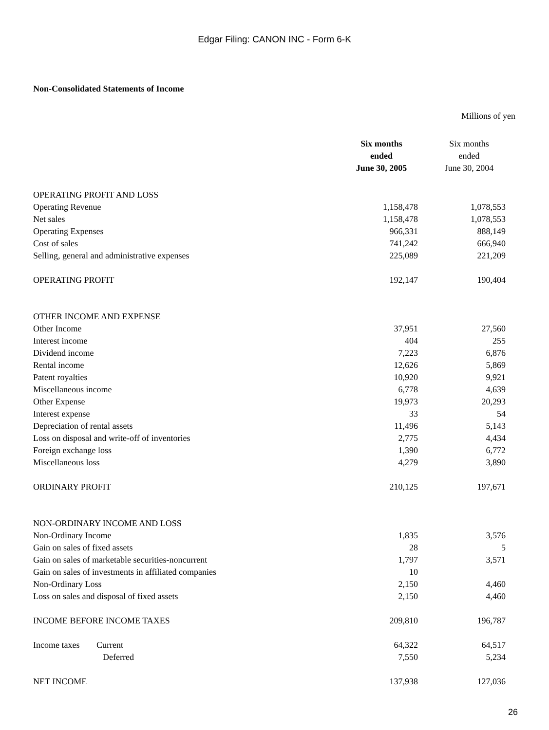Edgar Filing: CANON INC - Form 6-K
Non-Consolidated Statements of Income
| Millions of yen | | |
| | Six months ended June 30, 2005 | Six months ended June 30, 2004 |
| OPERATING PROFIT AND LOSS | | |
| Operating Revenue | 1,158,478 | 1,078,553 |
| Net sales | 1,158,478 | 1,078,553 |
| Operating Expenses | 966,331 | 888,149 |
| Cost of sales | 741,242 | 666,940 |
| Selling, general and administrative expenses | 225,089 | 221,209 |
| OPERATING PROFIT | 192,147 | 190,404 |
| OTHER INCOME AND EXPENSE | | |
| Other Income | 37,951 | 27,560 |
| Interest income | 404 | 255 |
| Dividend income | 7,223 | 6,876 |
| Rental income | 12,626 | 5,869 |
| Patent royalties | 10,920 | 9,921 |
| Miscellaneous income | 6,778 | 4,639 |
| Other Expense | 19,973 | 20,293 |
| Interest expense | 33 | 54 |
| Depreciation of rental assets | 11,496 | 5,143 |
| Loss on disposal and write-off of inventories | 2,775 | 4,434 |
| Foreign exchange loss | 1,390 | 6,772 |
| Miscellaneous loss | 4,279 | 3,890 |
| ORDINARY PROFIT | 210,125 | 197,671 |
| NON-ORDINARY INCOME AND LOSS | | |
| Non-Ordinary Income | 1,835 | 3,576 |
| Gain on sales of fixed assets | 28 | 5 |
| Gain on sales of marketable securities-noncurrent | 1,797 | 3,571 |
| Gain on sales of investments in affiliated companies | 10 | |
| Non-Ordinary Loss | 2,150 | 4,460 |
| Loss on sales and disposal of fixed assets | 2,150 | 4,460 |
| INCOME BEFORE INCOME TAXES | 209,810 | 196,787 |
| Income taxes Current | 64,322 | 64,517 |
| Deferred | 7,550 | 5,234 |
| NET INCOME | 137,938 | 127,036 |
26